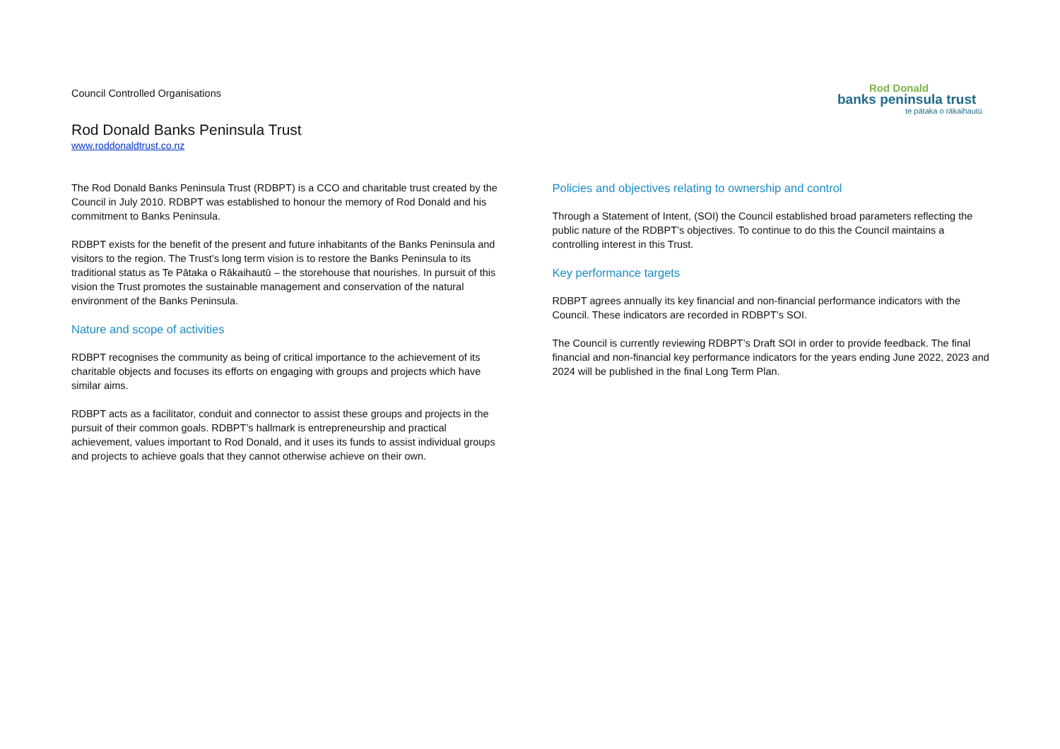Council Controlled Organisations
Rod Donald Banks Peninsula Trust
www.roddonaldtrust.co.nz
Rod Donald
banks peninsula trust
te pātaka o rākaihautū
The Rod Donald Banks Peninsula Trust (RDBPT) is a CCO and charitable trust created by the Council in July 2010. RDBPT was established to honour the memory of Rod Donald and his commitment to Banks Peninsula.
RDBPT exists for the benefit of the present and future inhabitants of the Banks Peninsula and visitors to the region. The Trust’s long term vision is to restore the Banks Peninsula to its traditional status as Te Pātaka o Rākaihautū – the storehouse that nourishes. In pursuit of this vision the Trust promotes the sustainable management and conservation of the natural environment of the Banks Peninsula.
Nature and scope of activities
RDBPT recognises the community as being of critical importance to the achievement of its charitable objects and focuses its efforts on engaging with groups and projects which have similar aims.
RDBPT acts as a facilitator, conduit and connector to assist these groups and projects in the pursuit of their common goals. RDBPT’s hallmark is entrepreneurship and practical achievement, values important to Rod Donald, and it uses its funds to assist individual groups and projects to achieve goals that they cannot otherwise achieve on their own.
Policies and objectives relating to ownership and control
Through a Statement of Intent, (SOI) the Council established broad parameters reflecting the public nature of the RDBPT’s objectives. To continue to do this the Council maintains a controlling interest in this Trust.
Key performance targets
RDBPT agrees annually its key financial and non-financial performance indicators with the Council. These indicators are recorded in RDBPT’s SOI.
The Council is currently reviewing RDBPT’s Draft SOI in order to provide feedback. The final financial and non-financial key performance indicators for the years ending June 2022, 2023 and 2024 will be published in the final Long Term Plan.